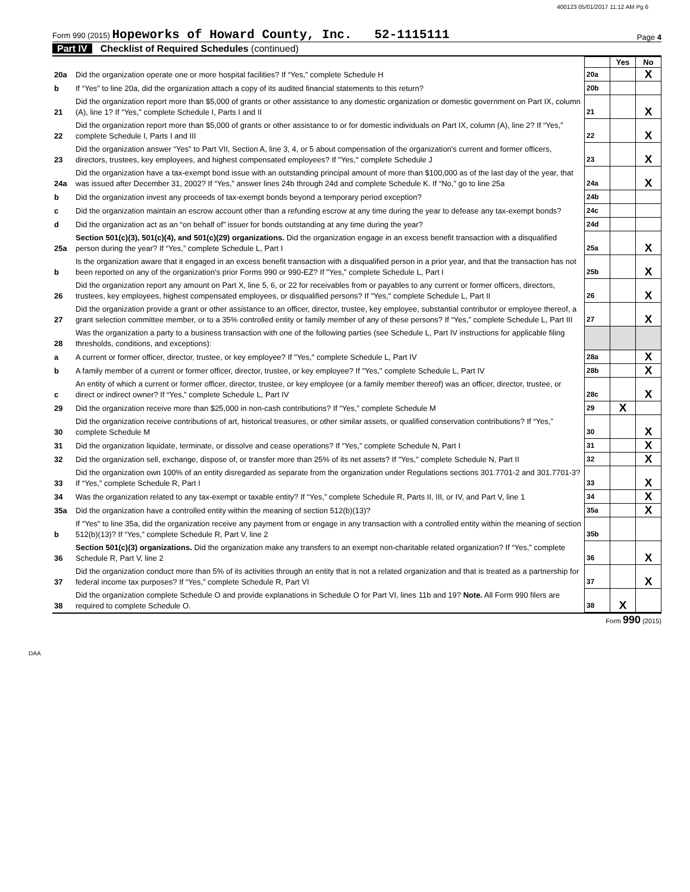400123 05/01/2017 11:12 AM Pg 6
Form 990 (2015) Hopeworks of Howard County, Inc. 52-1115111
Page 4
Part IV Checklist of Required Schedules (continued)
| | | | Yes | No |
| 20a | Did the organization operate one or more hospital facilities? If “Yes,” complete Schedule H | 20a | | X |
| b | If “Yes” to line 20a, did the organization attach a copy of its audited financial statements to this return? | 20b | | |
| 21 | Did the organization report more than $5,000 of grants or other assistance to any domestic organization or domestic government on Part IX, column (A), line 1? If “Yes,” complete Schedule I, Parts I and II | 21 | | X |
| 22 | Did the organization report more than $5,000 of grants or other assistance to or for domestic individuals on Part IX, column (A), line 2? If “Yes,” complete Schedule I, Parts I and III | 22 | | X |
| 23 | Did the organization answer “Yes” to Part VII, Section A, line 3, 4, or 5 about compensation of the organization's current and former officers, directors, trustees, key employees, and highest compensated employees? If "Yes," complete Schedule J | 23 | | X |
| 24a | Did the organization have a tax-exempt bond issue with an outstanding principal amount of more than $100,000 as of the last day of the year, that was issued after December 31, 2002? If “Yes,” answer lines 24b through 24d and complete Schedule K. If “No,” go to line 25a | 24a | | X |
| b | Did the organization invest any proceeds of tax-exempt bonds beyond a temporary period exception? | 24b | | |
| c | Did the organization maintain an escrow account other than a refunding escrow at any time during the year to defease any tax-exempt bonds? | 24c | | |
| d | Did the organization act as an “on behalf of” issuer for bonds outstanding at any time during the year? | 24d | | |
| 25a | Section 501(c)(3), 501(c)(4), and 501(c)(29) organizations. Did the organization engage in an excess benefit transaction with a disqualified person during the year? If “Yes,” complete Schedule L, Part I | 25a | | X |
| b | Is the organization aware that it engaged in an excess benefit transaction with a disqualified person in a prior year, and that the transaction has not been reported on any of the organization's prior Forms 990 or 990-EZ? If "Yes," complete Schedule L, Part I | 25b | | X |
| 26 | Did the organization report any amount on Part X, line 5, 6, or 22 for receivables from or payables to any current or former officers, directors, trustees, key employees, highest compensated employees, or disqualified persons? If "Yes," complete Schedule L, Part II | 26 | | X |
| 27 | Did the organization provide a grant or other assistance to an officer, director, trustee, key employee, substantial contributor or employee thereof, a grant selection committee member, or to a 35% controlled entity or family member of any of these persons? If “Yes,” complete Schedule L, Part III | 27 | | X |
| 28 | Was the organization a party to a business transaction with one of the following parties (see Schedule L, Part IV instructions for applicable filing thresholds, conditions, and exceptions): | | | |
| a | A current or former officer, director, trustee, or key employee? If "Yes," complete Schedule L, Part IV | 28a | | X |
| b | A family member of a current or former officer, director, trustee, or key employee? If "Yes," complete Schedule L, Part IV | 28b | | X |
| c | An entity of which a current or former officer, director, trustee, or key employee (or a family member thereof) was an officer, director, trustee, or direct or indirect owner? If “Yes,” complete Schedule L, Part IV | 28c | | X |
| 29 | Did the organization receive more than $25,000 in non-cash contributions? If “Yes,” complete Schedule M | 29 | X | |
| 30 | Did the organization receive contributions of art, historical treasures, or other similar assets, or qualified conservation contributions? If “Yes,” complete Schedule M | 30 | | X |
| 31 | Did the organization liquidate, terminate, or dissolve and cease operations? If “Yes,” complete Schedule N, Part I | 31 | | X |
| 32 | Did the organization sell, exchange, dispose of, or transfer more than 25% of its net assets? If "Yes," complete Schedule N, Part II | 32 | | X |
| 33 | Did the organization own 100% of an entity disregarded as separate from the organization under Regulations sections 301.7701-2 and 301.7701-3? If “Yes,” complete Schedule R, Part I | 33 | | X |
| 34 | Was the organization related to any tax-exempt or taxable entity? If “Yes,” complete Schedule R, Parts II, III, or IV, and Part V, line 1 | 34 | | X |
| 35a | Did the organization have a controlled entity within the meaning of section 512(b)(13)? | 35a | | X |
| b | If "Yes" to line 35a, did the organization receive any payment from or engage in any transaction with a controlled entity within the meaning of section 512(b)(13)? If “Yes,” complete Schedule R, Part V, line 2 | 35b | | |
| 36 | Section 501(c)(3) organizations. Did the organization make any transfers to an exempt non-charitable related organization? If “Yes,” complete Schedule R, Part V, line 2 | 36 | | X |
| 37 | Did the organization conduct more than 5% of its activities through an entity that is not a related organization and that is treated as a partnership for federal income tax purposes? If “Yes,” complete Schedule R, Part VI | 37 | | X |
| 38 | Did the organization complete Schedule O and provide explanations in Schedule O for Part VI, lines 11b and 19? Note. All Form 990 filers are required to complete Schedule O. | 38 | X | |
Form 990 (2015)
DAA